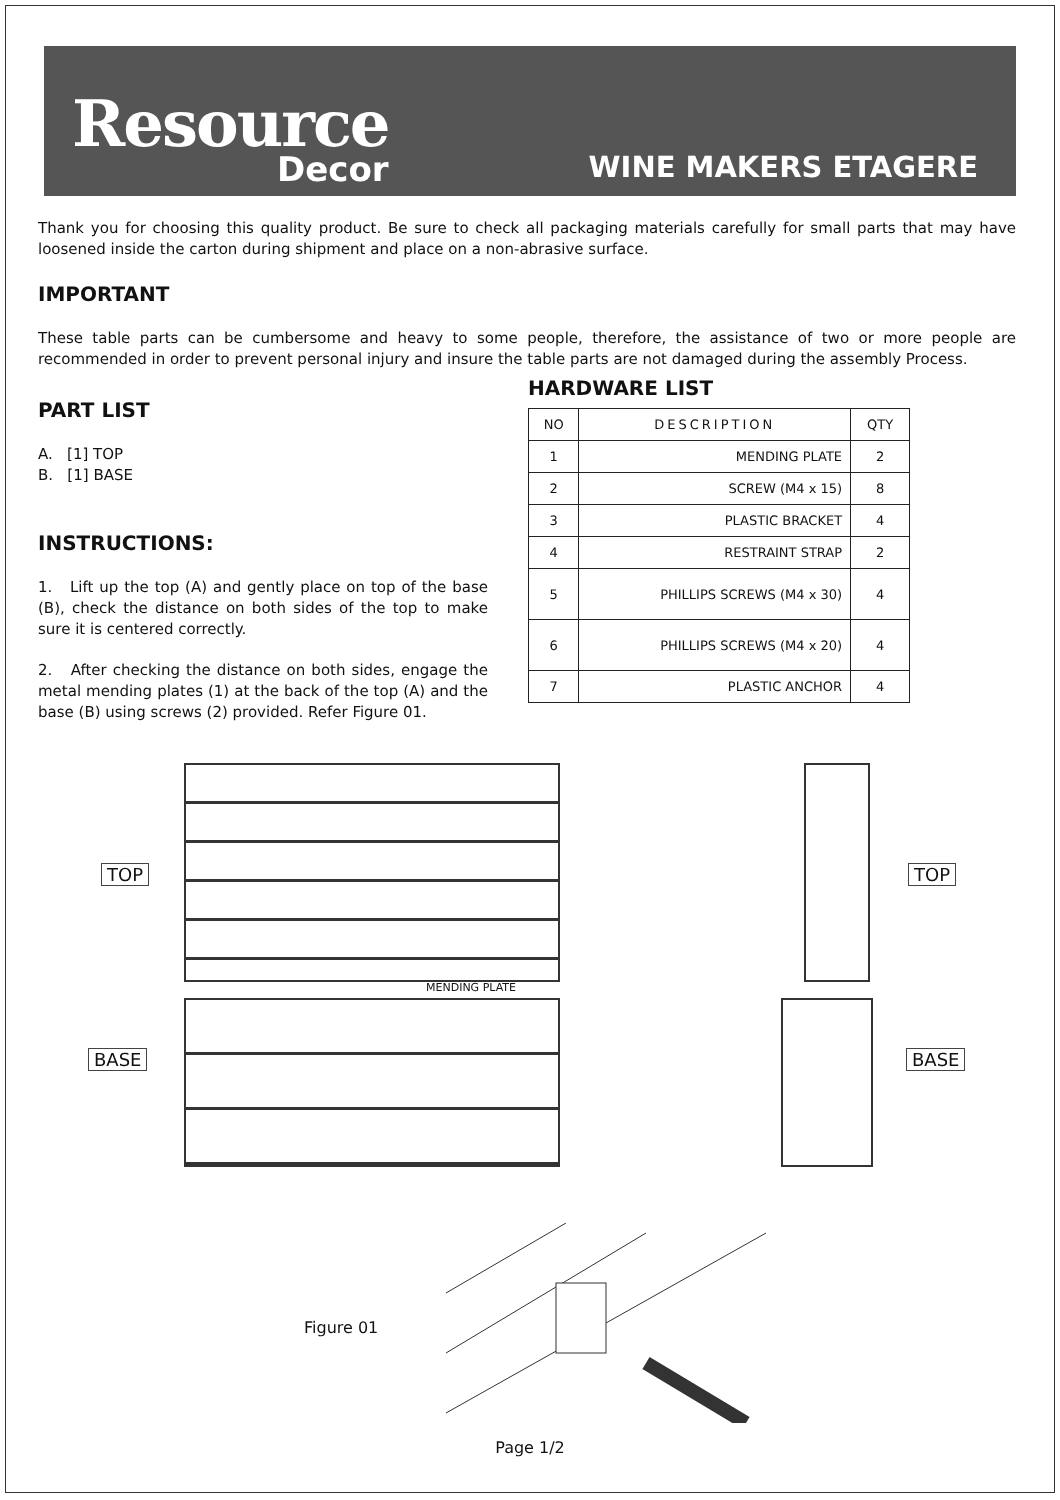Resource
Decor
WINE MAKERS ETAGERE
Thank you for choosing this quality product. Be sure to check all packaging materials carefully for small parts that may have loosened inside the carton during shipment and place on a non-abrasive surface.
IMPORTANT
These table parts can be cumbersome and heavy to some people, therefore, the assistance of two or more people are recommended in order to prevent personal injury and insure the table parts are not damaged during the assembly Process.
PART LIST
A. [1] TOP
B. [1] BASE
INSTRUCTIONS:
1. Lift up the top (A) and gently place on top of the base (B), check the distance on both sides of the top to make sure it is centered correctly.
2. After checking the distance on both sides, engage the metal mending plates (1) at the back of the top (A) and the base (B) using screws (2) provided. Refer Figure 01.
HARDWARE LIST
| NO | DESCRIPTION | QTY |
| --- | --- | --- |
| 1 | MENDING PLATE | 2 |
| 2 | SCREW (M4 x 15) | 8 |
| 3 | PLASTIC BRACKET | 4 |
| 4 | RESTRAINT STRAP | 2 |
| 5 | PHILLIPS SCREWS (M4 x 30) | 4 |
| 6 | PHILLIPS SCREWS (M4 x 20) | 4 |
| 7 | PLASTIC ANCHOR | 4 |
TOP
BASE
TOP
BASE
MENDING PLATE
Figure 01
Page 1/2